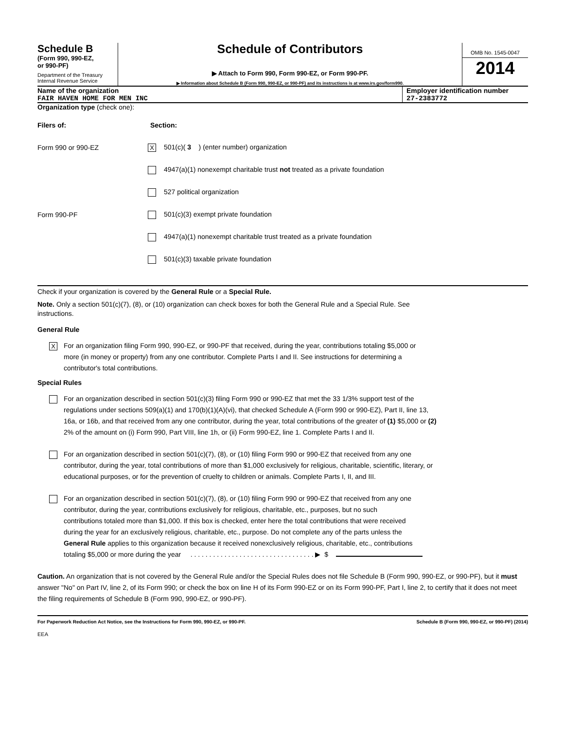Schedule B
(Form 990, 990-EZ,
or 990-PF)
Department of the Treasury
Internal Revenue Service
Schedule of Contributors
▶ Attach to Form 990, Form 990-EZ, or Form 990-PF.
▶ Information about Schedule B (Form 990, 990-EZ, or 990-PF) and its instructions is at www.irs.gov/form990.
OMB No. 1545-0047
2014
Name of the organization Employer identification number
FAIR HAVEN HOME FOR MEN INC 27-2383772
Organization type (check one):
Filers of: Section:
Form 990 or 990-EZ
X 501(c)( 3 ) (enter number) organization
4947(a)(1) nonexempt charitable trust not treated as a private foundation
527 political organization
Form 990-PF
501(c)(3) exempt private foundation
4947(a)(1) nonexempt charitable trust treated as a private foundation
501(c)(3) taxable private foundation
Check if your organization is covered by the General Rule or a Special Rule.
Note. Only a section 501(c)(7), (8), or (10) organization can check boxes for both the General Rule and a Special Rule. See instructions.
General Rule
X
For an organization filing Form 990, 990-EZ, or 990-PF that received, during the year, contributions totaling $5,000 or more (in money or property) from any one contributor. Complete Parts I and II. See instructions for determining a contributor's total contributions.
Special Rules
For an organization described in section 501(c)(3) filing Form 990 or 990-EZ that met the 33 1/3% support test of the regulations under sections 509(a)(1) and 170(b)(1)(A)(vi), that checked Schedule A (Form 990 or 990-EZ), Part II, line 13, 16a, or 16b, and that received from any one contributor, during the year, total contributions of the greater of (1) $5,000 or (2) 2% of the amount on (i) Form 990, Part VIII, line 1h, or (ii) Form 990-EZ, line 1. Complete Parts I and II.
For an organization described in section 501(c)(7), (8), or (10) filing Form 990 or 990-EZ that received from any one contributor, during the year, total contributions of more than $1,000 exclusively for religious, charitable, scientific, literary, or educational purposes, or for the prevention of cruelty to children or animals. Complete Parts I, II, and III.
For an organization described in section 501(c)(7), (8), or (10) filing Form 990 or 990-EZ that received from any one
contributor, during the year, contributions exclusively for religious, charitable, etc., purposes, but no such
contributions totaled more than $1,000. If this box is checked, enter here the total contributions that were received
during the year for an exclusively religious, charitable, etc., purpose. Do not complete any of the parts unless the
General Rule applies to this organization because it received nonexclusively religious, charitable, etc., contributions
totaling $5,000 or more during the year . . . . . . . . . . . . . . . . . . . . . . . . . . . . . . . . . ▶ $
Caution. An organization that is not covered by the General Rule and/or the Special Rules does not file Schedule B (Form 990, 990-EZ, or 990-PF), but it must answer "No" on Part IV, line 2, of its Form 990; or check the box on line H of its Form 990-EZ or on its Form 990-PF, Part I, line 2, to certify that it does not meet the filing requirements of Schedule B (Form 990, 990-EZ, or 990-PF).
For Paperwork Reduction Act Notice, see the Instructions for Form 990, 990-EZ, or 990-PF. Schedule B (Form 990, 990-EZ, or 990-PF) (2014)
EEA